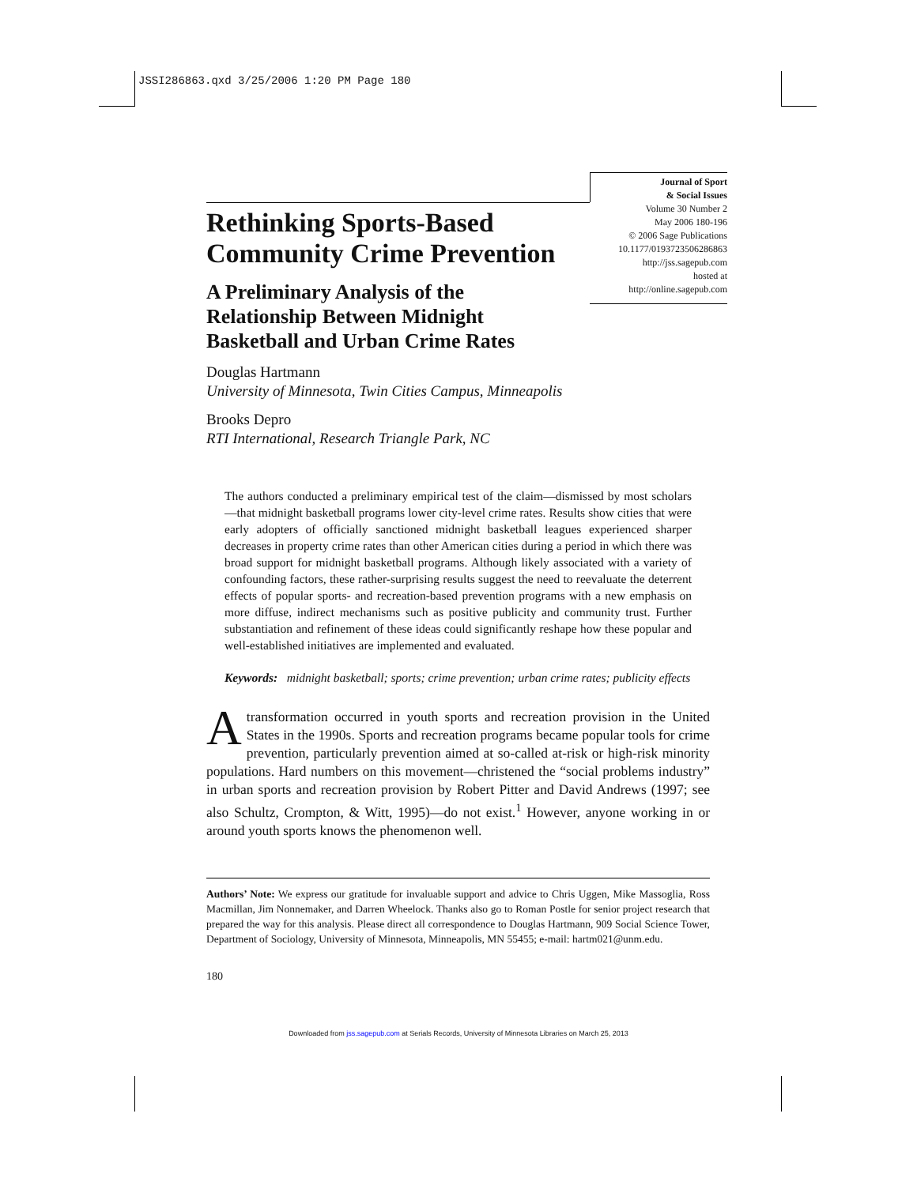JSSI286863.qxd 3/25/2006 1:20 PM Page 180
Journal of Sport
& Social Issues
Volume 30 Number 2
May 2006 180-196
© 2006 Sage Publications
10.1177/0193723506286863
http://jss.sagepub.com
hosted at
http://online.sagepub.com
Rethinking Sports-Based Community Crime Prevention
A Preliminary Analysis of the
Relationship Between Midnight
Basketball and Urban Crime Rates
Douglas Hartmann
University of Minnesota, Twin Cities Campus, Minneapolis
Brooks Depro
RTI International, Research Triangle Park, NC
The authors conducted a preliminary empirical test of the claim—dismissed by most scholars—that midnight basketball programs lower city-level crime rates. Results show cities that were early adopters of officially sanctioned midnight basketball leagues experienced sharper decreases in property crime rates than other American cities during a period in which there was broad support for midnight basketball programs. Although likely associated with a variety of confounding factors, these rather-surprising results suggest the need to reevaluate the deterrent effects of popular sports- and recreation-based prevention programs with a new emphasis on more diffuse, indirect mechanisms such as positive publicity and community trust. Further substantiation and refinement of these ideas could significantly reshape how these popular and well-established initiatives are implemented and evaluated.
Keywords: midnight basketball; sports; crime prevention; urban crime rates; publicity effects
Atransformation occurred in youth sports and recreation provision in the United States in the 1990s. Sports and recreation programs became popular tools for crime prevention, particularly prevention aimed at so-called at-risk or high-risk minority populations. Hard numbers on this movement—christened the “social problems industry” in urban sports and recreation provision by Robert Pitter and David Andrews (1997; see also Schultz, Crompton, & Witt, 1995)—do not exist.<sup>1</sup> However, anyone working in or around youth sports knows the phenomenon well.
Authors’ Note: We express our gratitude for invaluable support and advice to Chris Uggen, Mike Massoglia, Ross Macmillan, Jim Nonnemaker, and Darren Wheelock. Thanks also go to Roman Postle for senior project research that prepared the way for this analysis. Please direct all correspondence to Douglas Hartmann, 909 Social Science Tower, Department of Sociology, University of Minnesota, Minneapolis, MN 55455; e-mail: hartm021@unm.edu.
180
Downloaded from jss.sagepub.com at Serials Records, University of Minnesota Libraries on March 25, 2013